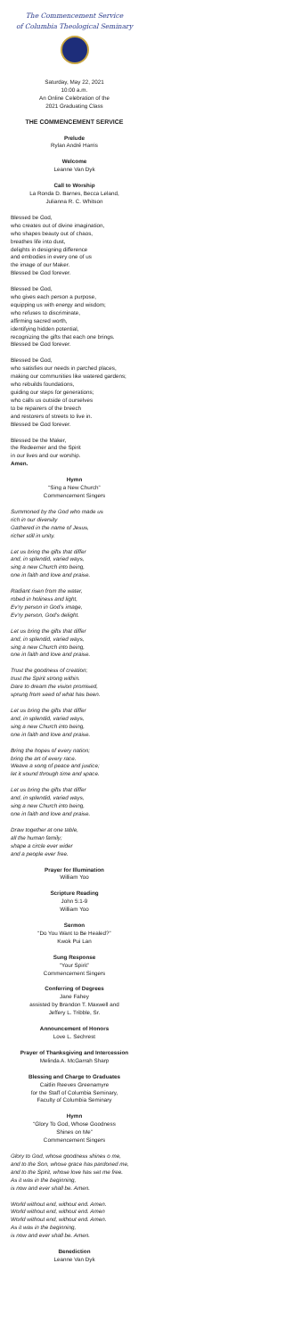The Commencement Service
of Columbia Theological Seminary
Saturday, May 22, 2021
10:00 a.m.
An Online Celebration of the
2021 Graduating Class
THE COMMENCEMENT SERVICE
Prelude
Rylan André Harris
Welcome
Leanne Van Dyk
Call to Worship
La Ronda D. Barnes, Becca Leland,
Julianna R. C. Whitson
Blessed be God,
who creates out of divine imagination,
who shapes beauty out of chaos,
breathes life into dust,
delights in designing difference
and embodies in every one of us
the image of our Maker.
Blessed be God forever.
Blessed be God,
who gives each person a purpose,
equipping us with energy and wisdom;
who refuses to discriminate,
affirming sacred worth,
identifying hidden potential,
recognizing the gifts that each one brings.
Blessed be God forever.
Blessed be God,
who satisfies our needs in parched places,
making our communities like watered gardens;
who rebuilds foundations,
guiding our steps for generations;
who calls us outside of ourselves
to be repairers of the breech
and restorers of streets to live in.
Blessed be God forever.
Blessed be the Maker,
the Redeemer and the Spirit
in our lives and our worship.
Amen.
Hymn
“Sing a New Church”
Commencement Singers
Summoned by the God who made us
rich in our diversity
Gathered in the name of Jesus,
richer still in unity.
Let us bring the gifts that differ
and, in splendid, varied ways,
sing a new Church into being,
one in faith and love and praise.
Radiant risen from the water,
robed in holiness and light,
Ev’ry person in God’s image,
Ev’ry person, God’s delight.
Let us bring the gifts that differ
and, in splendid, varied ways,
sing a new Church into being,
one in faith and love and praise.
Trust the goodness of creation;
trust the Spirit strong within.
Dare to dream the vision promised,
sprung from seed of what has been.
Let us bring the gifts that differ
and, in splendid, varied ways,
sing a new Church into being,
one in faith and love and praise.
Bring the hopes of every nation;
bring the art of every race.
Weave a song of peace and justice;
let it sound through time and space.
Let us bring the gifts that differ
and, in splendid, varied ways,
sing a new Church into being,
one in faith and love and praise.
Draw together at one table,
all the human family;
shape a circle ever wider
and a people ever free.
Prayer for Illumination
William Yoo
Scripture Reading
John 5:1-9
William Yoo
Sermon
“Do You Want to Be Healed?”
Kwok Pui Lan
Sung Response
“Your Spirit”
Commencement Singers
Conferring of Degrees
Jane Fahey
assisted by Brandon T. Maxwell and
Jeffery L. Tribble, Sr.
Announcement of Honors
Love L. Sechrest
Prayer of Thanksgiving and Intercession
Melinda A. McGarrah Sharp
Blessing and Charge to Graduates
Caitlin Reeves Greenamyre
for the Staff of Columbia Seminary,
Faculty of Columbia Seminary
Hymn
“Glory To God, Whose Goodness
Shines on Me”
Commencement Singers
Glory to God, whose goodness shines o me,
and to the Son, whose grace has pardoned me,
and to the Spirit, whose love has set me free.
As it was in the beginning,
is now and ever shall be. Amen.
World without end, without end. Amen.
World without end, without end. Amen
World without end, without end. Amen.
As it was in the beginning,
is now and ever shall be. Amen.
Benediction
Leanne Van Dyk